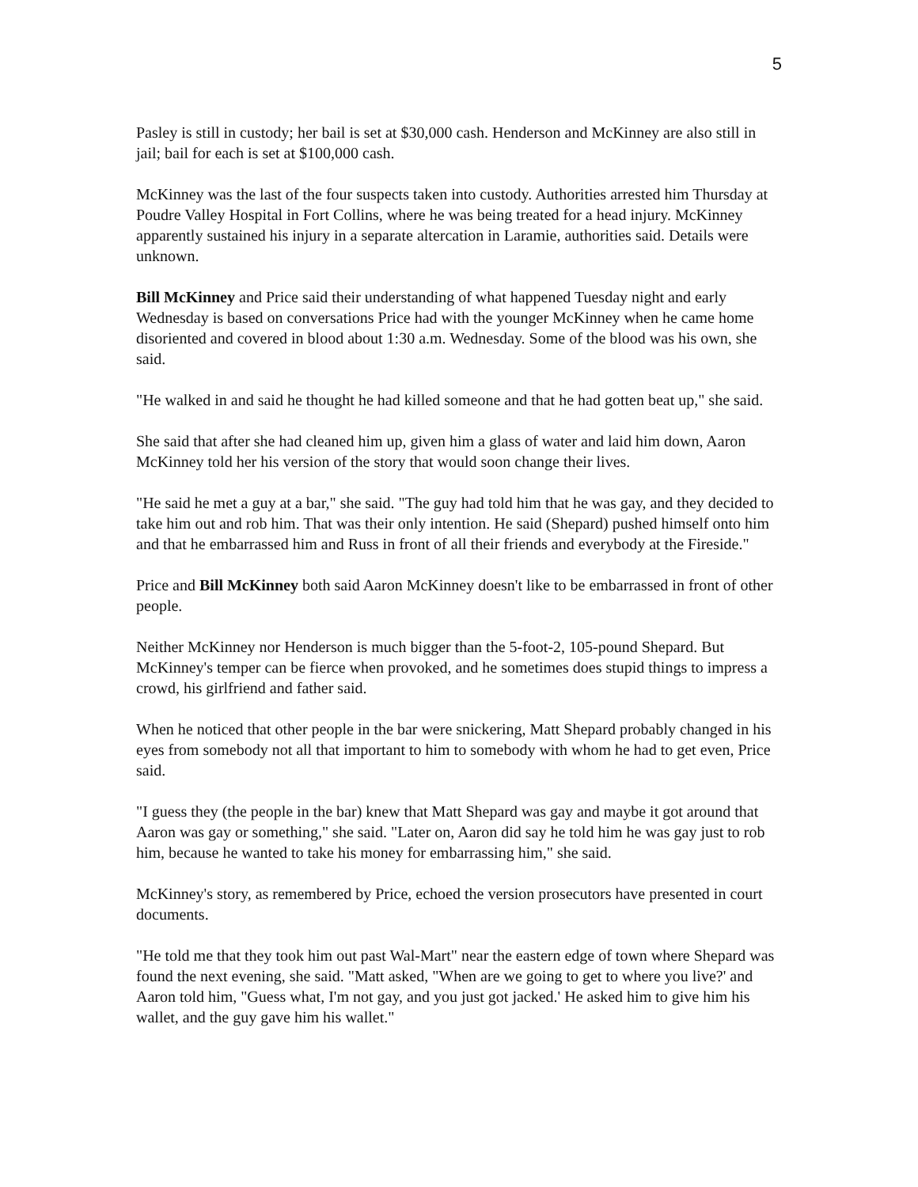5
Pasley is still in custody; her bail is set at $30,000 cash. Henderson and McKinney are also still in jail; bail for each is set at $100,000 cash.
McKinney was the last of the four suspects taken into custody. Authorities arrested him Thursday at Poudre Valley Hospital in Fort Collins, where he was being treated for a head injury. McKinney apparently sustained his injury in a separate altercation in Laramie, authorities said. Details were unknown.
Bill McKinney and Price said their understanding of what happened Tuesday night and early Wednesday is based on conversations Price had with the younger McKinney when he came home disoriented and covered in blood about 1:30 a.m. Wednesday. Some of the blood was his own, she said.
"He walked in and said he thought he had killed someone and that he had gotten beat up," she said.
She said that after she had cleaned him up, given him a glass of water and laid him down, Aaron McKinney told her his version of the story that would soon change their lives.
"He said he met a guy at a bar," she said. "The guy had told him that he was gay, and they decided to take him out and rob him. That was their only intention. He said (Shepard) pushed himself onto him and that he embarrassed him and Russ in front of all their friends and everybody at the Fireside."
Price and Bill McKinney both said Aaron McKinney doesn't like to be embarrassed in front of other people.
Neither McKinney nor Henderson is much bigger than the 5-foot-2, 105-pound Shepard. But McKinney's temper can be fierce when provoked, and he sometimes does stupid things to impress a crowd, his girlfriend and father said.
When he noticed that other people in the bar were snickering, Matt Shepard probably changed in his eyes from somebody not all that important to him to somebody with whom he had to get even, Price said.
"I guess they (the people in the bar) knew that Matt Shepard was gay and maybe it got around that Aaron was gay or something," she said. "Later on, Aaron did say he told him he was gay just to rob him, because he wanted to take his money for embarrassing him," she said.
McKinney's story, as remembered by Price, echoed the version prosecutors have presented in court documents.
"He told me that they took him out past Wal-Mart" near the eastern edge of town where Shepard was found the next evening, she said. "Matt asked, "When are we going to get to where you live?' and Aaron told him, "Guess what, I'm not gay, and you just got jacked.' He asked him to give him his wallet, and the guy gave him his wallet."